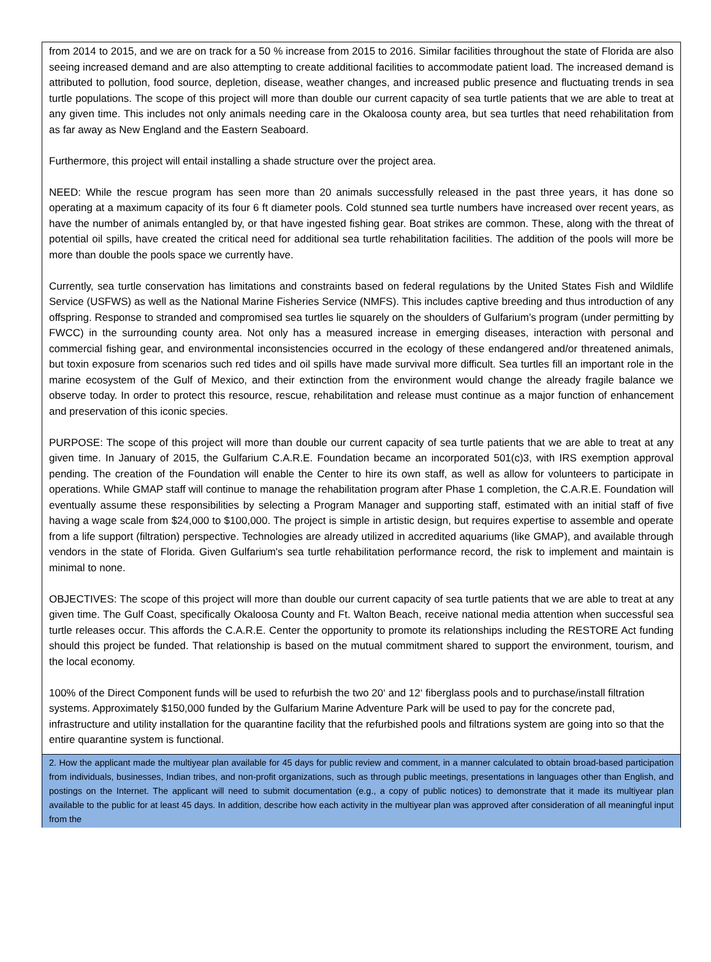from 2014 to 2015, and we are on track for a 50 % increase from 2015 to 2016. Similar facilities throughout the state of Florida are also seeing increased demand and are also attempting to create additional facilities to accommodate patient load. The increased demand is attributed to pollution, food source, depletion, disease, weather changes, and increased public presence and fluctuating trends in sea turtle populations. The scope of this project will more than double our current capacity of sea turtle patients that we are able to treat at any given time. This includes not only animals needing care in the Okaloosa county area, but sea turtles that need rehabilitation from as far away as New England and the Eastern Seaboard.
Furthermore, this project will entail installing a shade structure over the project area.
NEED: While the rescue program has seen more than 20 animals successfully released in the past three years, it has done so operating at a maximum capacity of its four 6 ft diameter pools. Cold stunned sea turtle numbers have increased over recent years, as have the number of animals entangled by, or that have ingested fishing gear. Boat strikes are common. These, along with the threat of potential oil spills, have created the critical need for additional sea turtle rehabilitation facilities. The addition of the pools will more be more than double the pools space we currently have.
Currently, sea turtle conservation has limitations and constraints based on federal regulations by the United States Fish and Wildlife Service (USFWS) as well as the National Marine Fisheries Service (NMFS). This includes captive breeding and thus introduction of any offspring. Response to stranded and compromised sea turtles lie squarely on the shoulders of Gulfarium’s program (under permitting by FWCC) in the surrounding county area. Not only has a measured increase in emerging diseases, interaction with personal and commercial fishing gear, and environmental inconsistencies occurred in the ecology of these endangered and/or threatened animals, but toxin exposure from scenarios such red tides and oil spills have made survival more difficult. Sea turtles fill an important role in the marine ecosystem of the Gulf of Mexico, and their extinction from the environment would change the already fragile balance we observe today. In order to protect this resource, rescue, rehabilitation and release must continue as a major function of enhancement and preservation of this iconic species.
PURPOSE: The scope of this project will more than double our current capacity of sea turtle patients that we are able to treat at any given time. In January of 2015, the Gulfarium C.A.R.E. Foundation became an incorporated 501(c)3, with IRS exemption approval pending. The creation of the Foundation will enable the Center to hire its own staff, as well as allow for volunteers to participate in operations. While GMAP staff will continue to manage the rehabilitation program after Phase 1 completion, the C.A.R.E. Foundation will eventually assume these responsibilities by selecting a Program Manager and supporting staff, estimated with an initial staff of five having a wage scale from $24,000 to $100,000. The project is simple in artistic design, but requires expertise to assemble and operate from a life support (filtration) perspective. Technologies are already utilized in accredited aquariums (like GMAP), and available through vendors in the state of Florida. Given Gulfarium's sea turtle rehabilitation performance record, the risk to implement and maintain is minimal to none.
OBJECTIVES: The scope of this project will more than double our current capacity of sea turtle patients that we are able to treat at any given time. The Gulf Coast, specifically Okaloosa County and Ft. Walton Beach, receive national media attention when successful sea turtle releases occur. This affords the C.A.R.E. Center the opportunity to promote its relationships including the RESTORE Act funding should this project be funded. That relationship is based on the mutual commitment shared to support the environment, tourism, and the local economy.
100% of the Direct Component funds will be used to refurbish the two 20‘ and 12‘ fiberglass pools and to purchase/install filtration systems. Approximately $150,000 funded by the Gulfarium Marine Adventure Park will be used to pay for the concrete pad, infrastructure and utility installation for the quarantine facility that the refurbished pools and filtrations system are going into so that the entire quarantine system is functional.
2. How the applicant made the multiyear plan available for 45 days for public review and comment, in a manner calculated to obtain broad-based participation from individuals, businesses, Indian tribes, and non-profit organizations, such as through public meetings, presentations in languages other than English, and postings on the Internet. The applicant will need to submit documentation (e.g., a copy of public notices) to demonstrate that it made its multiyear plan available to the public for at least 45 days. In addition, describe how each activity in the multiyear plan was approved after consideration of all meaningful input from the